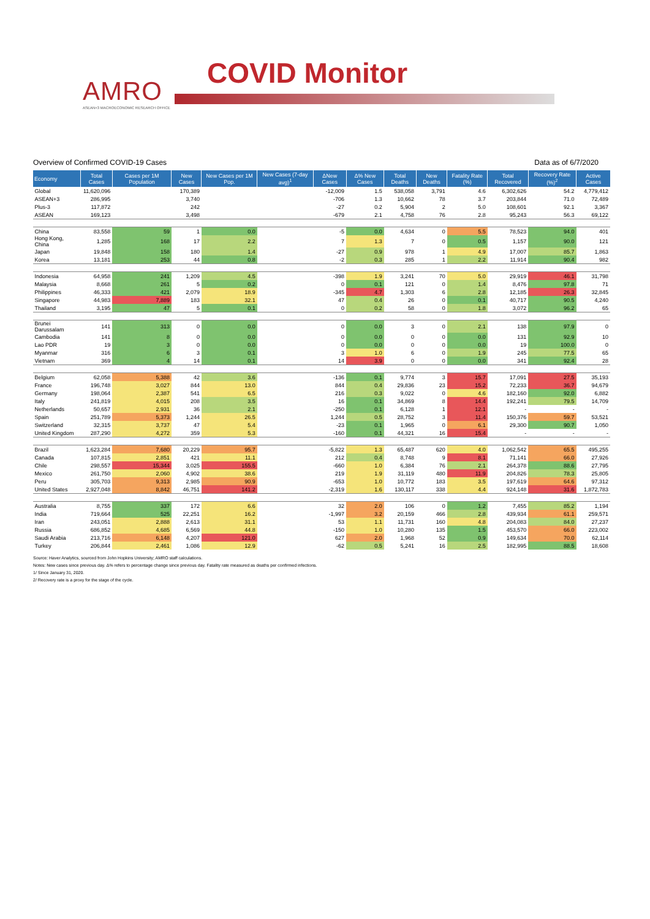AMRO
ASEAN+3 MACROECONOMIC RESEARCH OFFICE
COVID Monitor
Overview of Confirmed COVID-19 Cases Data as of 6/7/2020
| Economy | Total Cases | Cases per 1M Population | New Cases | New Cases per 1M Pop. | New Cases (7-day avg)<sup>1</sup> | ΔNew Cases | Δ% New Cases | Total Deaths | New Deaths | Fatality Rate (%) | Total Recovered | Recovery Rate (%)<sup>2</sup> | Active Cases |
| --- | --- | --- | --- | --- | --- | --- | --- | --- | --- | --- | --- | --- | --- |
| Global | 11,620,096 | | 170,389 | | | -12,009 | 1.5 | 538,058 | 3,791 | 4.6 | 6,302,626 | 54.2 | 4,779,412 |
| ASEAN+3 | 286,995 | | 3,740 | | | -706 | 1.3 | 10,662 | 78 | 3.7 | 203,844 | 71.0 | 72,489 |
| Plus-3 | 117,872 | | 242 | | | -27 | 0.2 | 5,904 | 2 | 5.0 | 108,601 | 92.1 | 3,367 |
| ASEAN | 169,123 | | 3,498 | | | -679 | 2.1 | 4,758 | 76 | 2.8 | 95,243 | 56.3 | 69,122 |
| China | 83,558 | 59 | 1 | 0.0 | | -5 | 0.0 | 4,634 | 0 | 5.5 | 78,523 | 94.0 | 401 |
| Hong Kong, China | 1,285 | 168 | 17 | 2.2 | | 7 | 1.3 | 7 | 0 | 0.5 | 1,157 | 90.0 | 121 |
| Japan | 19,848 | 158 | 180 | 1.4 | | -27 | 0.9 | 978 | 1 | 4.9 | 17,007 | 85.7 | 1,863 |
| Korea | 13,181 | 253 | 44 | 0.8 | | -2 | 0.3 | 285 | 1 | 2.2 | 11,914 | 90.4 | 982 |
| Indonesia | 64,958 | 241 | 1,209 | 4.5 | | -398 | 1.9 | 3,241 | 70 | 5.0 | 29,919 | 46.1 | 31,798 |
| Malaysia | 8,668 | 261 | 5 | 0.2 | | 0 | 0.1 | 121 | 0 | 1.4 | 8,476 | 97.8 | 71 |
| Philippines | 46,333 | 421 | 2,079 | 18.9 | | -345 | 4.7 | 1,303 | 6 | 2.8 | 12,185 | 26.3 | 32,845 |
| Singapore | 44,983 | 7,889 | 183 | 32.1 | | 47 | 0.4 | 26 | 0 | 0.1 | 40,717 | 90.5 | 4,240 |
| Thailand | 3,195 | 47 | 5 | 0.1 | | 0 | 0.2 | 58 | 0 | 1.8 | 3,072 | 96.2 | 65 |
| Brunei Darussalam | 141 | 313 | 0 | 0.0 | | 0 | 0.0 | 3 | 0 | 2.1 | 138 | 97.9 | 0 |
| Cambodia | 141 | 8 | 0 | 0.0 | | 0 | 0.0 | 0 | 0 | 0.0 | 131 | 92.9 | 10 |
| Lao PDR | 19 | 3 | 0 | 0.0 | | 0 | 0.0 | 0 | 0 | 0.0 | 19 | 100.0 | 0 |
| Myanmar | 316 | 6 | 3 | 0.1 | | 3 | 1.0 | 6 | 0 | 1.9 | 245 | 77.5 | 65 |
| Vietnam | 369 | 4 | 14 | 0.1 | | 14 | 3.9 | 0 | 0 | 0.0 | 341 | 92.4 | 28 |
| Belgium | 62,058 | 5,388 | 42 | 3.6 | | -136 | 0.1 | 9,774 | 3 | 15.7 | 17,091 | 27.5 | 35,193 |
| France | 196,748 | 3,027 | 844 | 13.0 | | 844 | 0.4 | 29,836 | 23 | 15.2 | 72,233 | 36.7 | 94,679 |
| Germany | 198,064 | 2,387 | 541 | 6.5 | | 216 | 0.3 | 9,022 | 0 | 4.6 | 182,160 | 92.0 | 6,882 |
| Italy | 241,819 | 4,015 | 208 | 3.5 | | 16 | 0.1 | 34,869 | 8 | 14.4 | 192,241 | 79.5 | 14,709 |
| Netherlands | 50,657 | 2,931 | 36 | 2.1 | | -250 | 0.1 | 6,128 | 1 | 12.1 | - | - | - |
| Spain | 251,789 | 5,373 | 1,244 | 26.5 | | 1,244 | 0.5 | 28,752 | 3 | 11.4 | 150,376 | 59.7 | 53,521 |
| Switzerland | 32,315 | 3,737 | 47 | 5.4 | | -23 | 0.1 | 1,965 | 0 | 6.1 | 29,300 | 90.7 | 1,050 |
| United Kingdom | 287,290 | 4,272 | 359 | 5.3 | | -160 | 0.1 | 44,321 | 16 | 15.4 | - | - | - |
| Brazil | 1,623,284 | 7,680 | 20,229 | 95.7 | | -5,822 | 1.3 | 65,487 | 620 | 4.0 | 1,062,542 | 65.5 | 495,255 |
| Canada | 107,815 | 2,851 | 421 | 11.1 | | 212 | 0.4 | 8,748 | 9 | 8.1 | 71,141 | 66.0 | 27,926 |
| Chile | 298,557 | 15,344 | 3,025 | 155.5 | | -660 | 1.0 | 6,384 | 76 | 2.1 | 264,378 | 88.6 | 27,795 |
| Mexico | 261,750 | 2,060 | 4,902 | 38.6 | | 219 | 1.9 | 31,119 | 480 | 11.9 | 204,826 | 78.3 | 25,805 |
| Peru | 305,703 | 9,313 | 2,985 | 90.9 | | -653 | 1.0 | 10,772 | 183 | 3.5 | 197,619 | 64.6 | 97,312 |
| United States | 2,927,048 | 8,842 | 46,751 | 141.2 | | -2,319 | 1.6 | 130,117 | 338 | 4.4 | 924,148 | 31.6 | 1,872,783 |
| Australia | 8,755 | 337 | 172 | 6.6 | | 32 | 2.0 | 106 | 0 | 1.2 | 7,455 | 85.2 | 1,194 |
| India | 719,664 | 525 | 22,251 | 16.2 | | -1,997 | 3.2 | 20,159 | 466 | 2.8 | 439,934 | 61.1 | 259,571 |
| Iran | 243,051 | 2,888 | 2,613 | 31.1 | | 53 | 1.1 | 11,731 | 160 | 4.8 | 204,083 | 84.0 | 27,237 |
| Russia | 686,852 | 4,685 | 6,569 | 44.8 | | -150 | 1.0 | 10,280 | 135 | 1.5 | 453,570 | 66.0 | 223,002 |
| Saudi Arabia | 213,716 | 6,148 | 4,207 | 121.0 | | 627 | 2.0 | 1,968 | 52 | 0.9 | 149,634 | 70.0 | 62,114 |
| Turkey | 206,844 | 2,461 | 1,086 | 12.9 | | -62 | 0.5 | 5,241 | 16 | 2.5 | 182,995 | 88.5 | 18,608 |
Source: Haver Analytics, sourced from John Hopkins University; AMRO staff calculations.
Notes: New cases since previous day. Δ% refers to percentage change since previous day. Fatality rate measured as deaths per confirmed infections.
1/ Since January 31, 2020.
2/ Recovery rate is a proxy for the stage of the cycle.